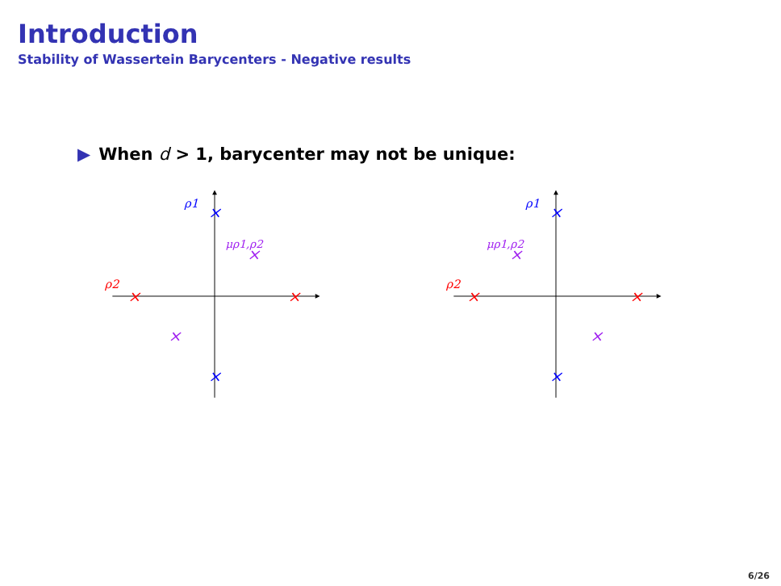Introduction
Stability of Wassertein Barycenters - Negative results
▶ When d > 1, barycenter may not be unique:
ρ1
ρ2
μρ1,ρ2
×
×
×
×
×
×
ρ1
ρ2
μρ1,ρ2
×
×
×
×
×
×
6/26